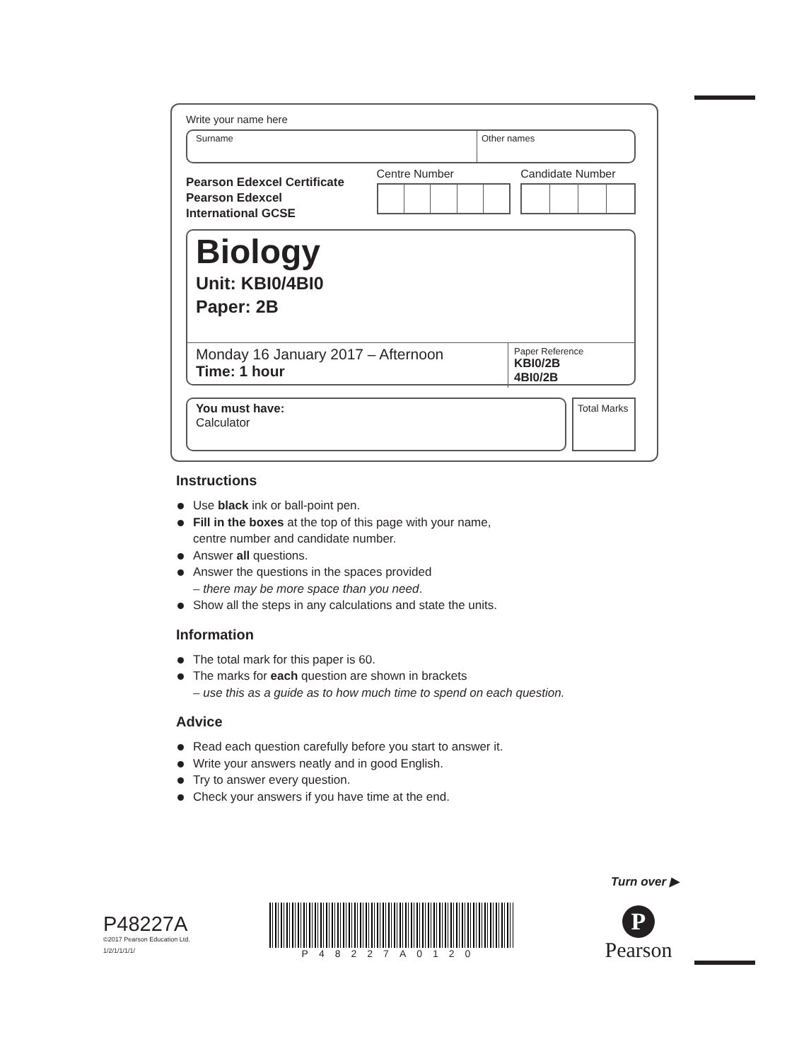Write your name here
Surname Other names
Pearson Edexcel Certificate
Pearson Edexcel
International GCSE
Centre Number Candidate Number
Biology
Unit: KBI0/4BI0
Paper: 2B
Monday 16 January 2017 – Afternoon
Time: 1 hour
Paper Reference
KBI0/2B
4BI0/2B
You must have:
Calculator
Total Marks
Instructions
Use black ink or ball-point pen.
Fill in the boxes at the top of this page with your name,
centre number and candidate number.
Answer all questions.
Answer the questions in the spaces provided
– there may be more space than you need.
Show all the steps in any calculations and state the units.
Information
The total mark for this paper is 60.
The marks for each question are shown in brackets
– use this as a guide as to how much time to spend on each question.
Advice
Read each question carefully before you start to answer it.
Write your answers neatly and in good English.
Try to answer every question.
Check your answers if you have time at the end.
Turn over ▶
P48227A
©2017 Pearson Education Ltd.
1/2/1/1/1/1/
P48227A0120
P
Pearson